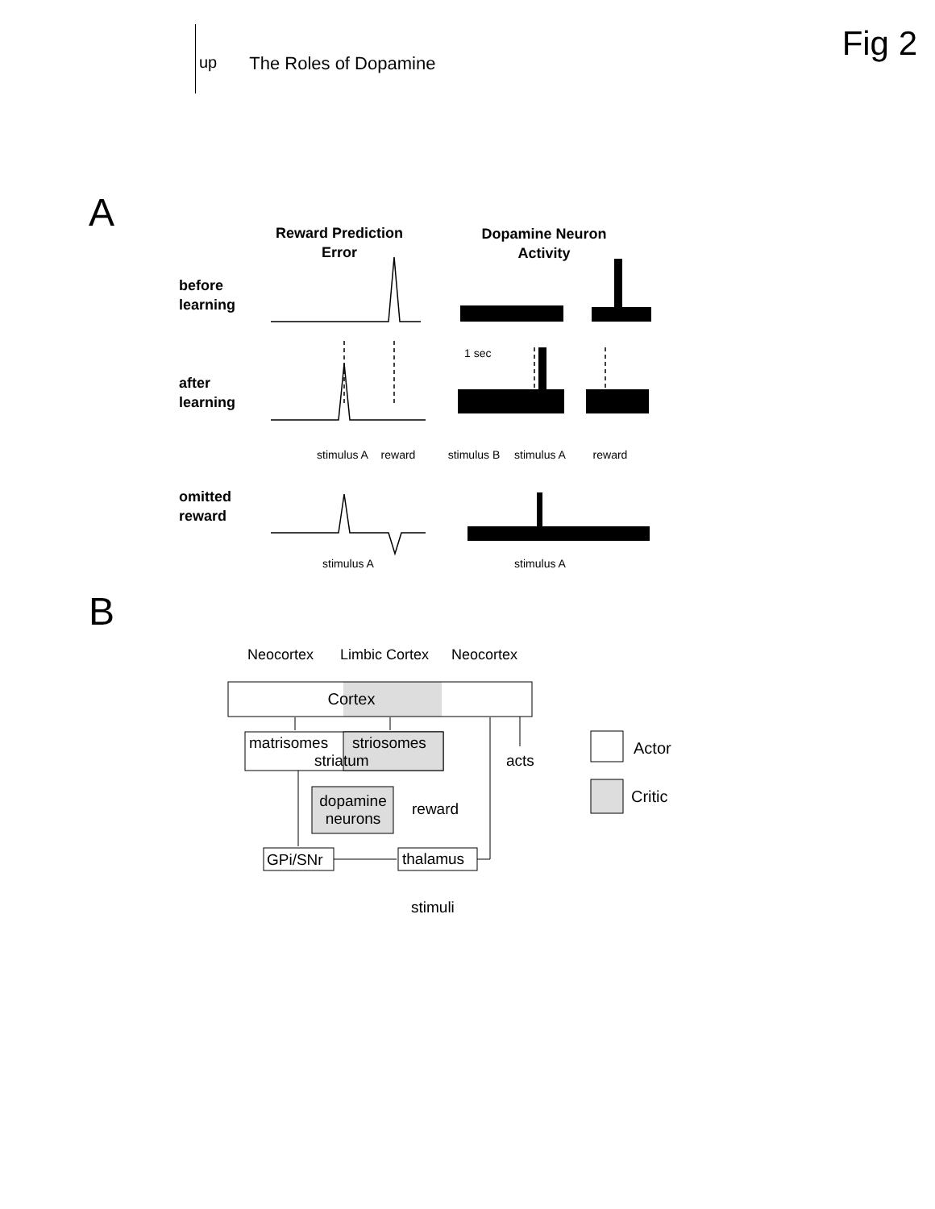up
The Roles of Dopamine
Fig 2
A
Reward Prediction
Error
Dopamine Neuron
Activity
before
learning
after
learning
omitted
reward
1 sec
stimulus A
reward
stimulus B
stimulus A
reward
stimulus A
stimulus A
B
Neocortex
Limbic Cortex
Neocortex
Cortex
matrisomes
striosomes
striatum
dopamine
neurons
reward
GPi/SNr
thalamus
stimuli
acts
Actor
Critic